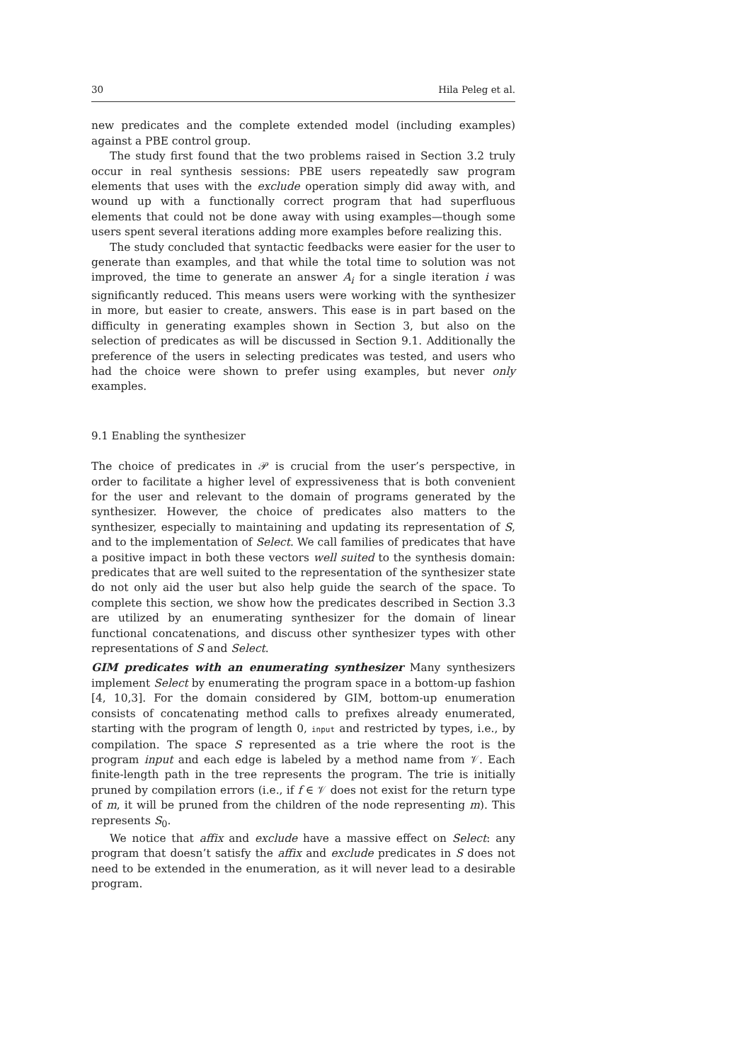30 Hila Peleg et al.
new predicates and the complete extended model (including examples) against a PBE control group.
The study first found that the two problems raised in Section 3.2 truly occur in real synthesis sessions: PBE users repeatedly saw program elements that uses with the exclude operation simply did away with, and wound up with a functionally correct program that had superfluous elements that could not be done away with using examples—though some users spent several iterations adding more examples before realizing this.
The study concluded that syntactic feedbacks were easier for the user to generate than examples, and that while the total time to solution was not improved, the time to generate an answer A<sub>i</sub> for a single iteration i was significantly reduced. This means users were working with the synthesizer in more, but easier to create, answers. This ease is in part based on the difficulty in generating examples shown in Section 3, but also on the selection of predicates as will be discussed in Section 9.1. Additionally the preference of the users in selecting predicates was tested, and users who had the choice were shown to prefer using examples, but never only examples.
9.1 Enabling the synthesizer
The choice of predicates in 𝒫 is crucial from the user’s perspective, in order to facilitate a higher level of expressiveness that is both convenient for the user and relevant to the domain of programs generated by the synthesizer. However, the choice of predicates also matters to the synthesizer, especially to maintaining and updating its representation of S, and to the implementation of Select. We call families of predicates that have a positive impact in both these vectors well suited to the synthesis domain: predicates that are well suited to the representation of the synthesizer state do not only aid the user but also help guide the search of the space. To complete this section, we show how the predicates described in Section 3.3 are utilized by an enumerating synthesizer for the domain of linear functional concatenations, and discuss other synthesizer types with other representations of S and Select.
GIM predicates with an enumerating synthesizer Many synthesizers implement Select by enumerating the program space in a bottom-up fashion [4, 10,3]. For the domain considered by GIM, bottom-up enumeration consists of concatenating method calls to prefixes already enumerated, starting with the program of length 0, input and restricted by types, i.e., by compilation. The space S represented as a trie where the root is the program input and each edge is labeled by a method name from 𝒱. Each finite-length path in the tree represents the program. The trie is initially pruned by compilation errors (i.e., if f ∈ 𝒱 does not exist for the return type of m, it will be pruned from the children of the node representing m). This represents S<sub>0</sub>.
We notice that affix and exclude have a massive effect on Select: any program that doesn’t satisfy the affix and exclude predicates in S does not need to be extended in the enumeration, as it will never lead to a desirable program.